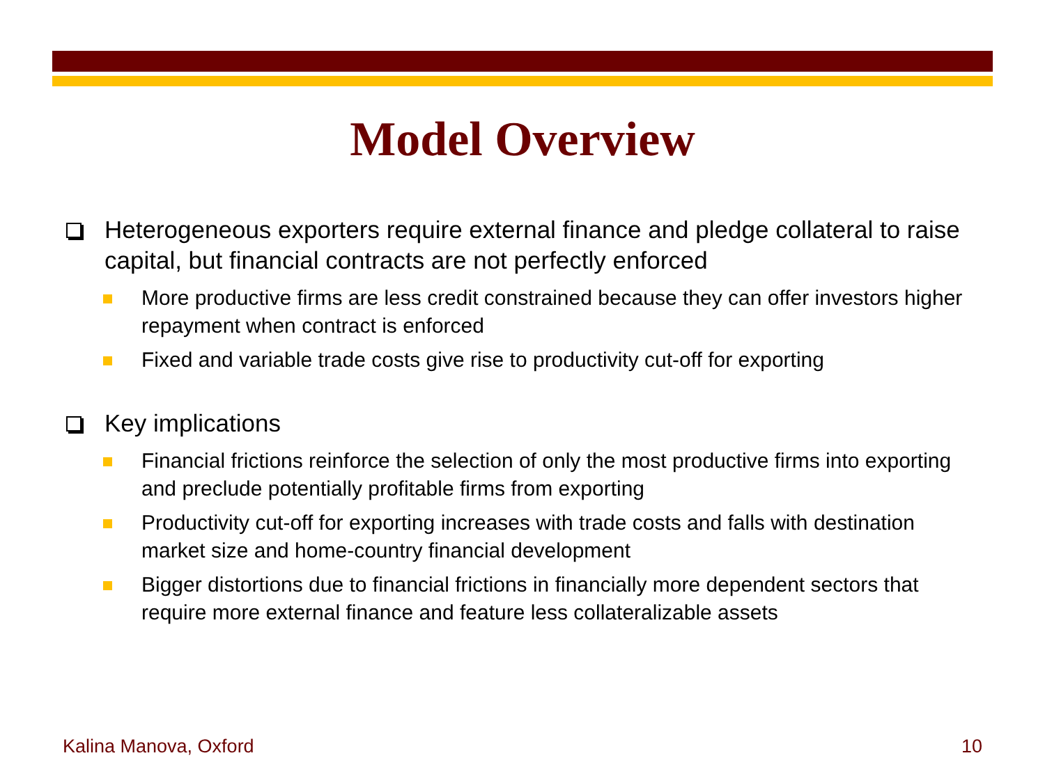Model Overview
Heterogeneous exporters require external finance and pledge collateral to raise capital, but financial contracts are not perfectly enforced
More productive firms are less credit constrained because they can offer investors higher repayment when contract is enforced
Fixed and variable trade costs give rise to productivity cut-off for exporting
Key implications
Financial frictions reinforce the selection of only the most productive firms into exporting and preclude potentially profitable firms from exporting
Productivity cut-off for exporting increases with trade costs and falls with destination market size and home-country financial development
Bigger distortions due to financial frictions in financially more dependent sectors that require more external finance and feature less collateralizable assets
Kalina Manova, Oxford 10